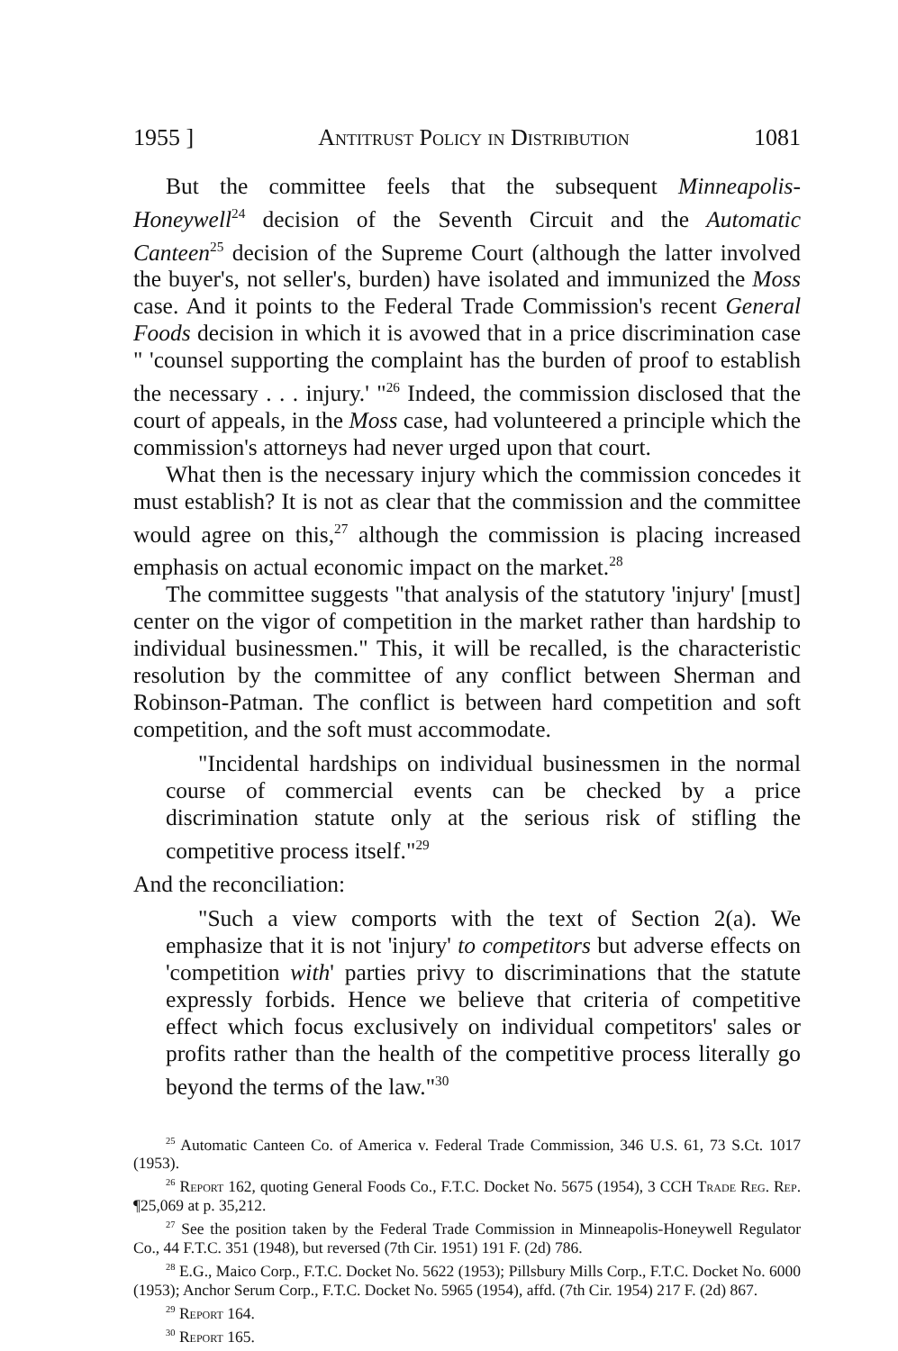1955 ] Antitrust Policy in Distribution 1081
But the committee feels that the subsequent Minneapolis-Honeywell<sup>24</sup> decision of the Seventh Circuit and the Automatic Canteen<sup>25</sup> decision of the Supreme Court (although the latter involved the buyer's, not seller's, burden) have isolated and immunized the Moss case. And it points to the Federal Trade Commission's recent General Foods decision in which it is avowed that in a price discrimination case " 'counsel supporting the complaint has the burden of proof to establish the necessary . . . injury.' "<sup>26</sup> Indeed, the commission disclosed that the court of appeals, in the Moss case, had volunteered a principle which the commission's attorneys had never urged upon that court.
What then is the necessary injury which the commission concedes it must establish? It is not as clear that the commission and the committee would agree on this,<sup>27</sup> although the commission is placing increased emphasis on actual economic impact on the market.<sup>28</sup>
The committee suggests "that analysis of the statutory 'injury' [must] center on the vigor of competition in the market rather than hardship to individual businessmen." This, it will be recalled, is the characteristic resolution by the committee of any conflict between Sherman and Robinson-Patman. The conflict is between hard competition and soft competition, and the soft must accommodate.
"Incidental hardships on individual businessmen in the normal course of commercial events can be checked by a price discrimination statute only at the serious risk of stifling the competitive process itself."<sup>29</sup>
And the reconciliation:
"Such a view comports with the text of Section 2(a). We emphasize that it is not 'injury' to competitors but adverse effects on 'competition with' parties privy to discriminations that the statute expressly forbids. Hence we believe that criteria of competitive effect which focus exclusively on individual competitors' sales or profits rather than the health of the competitive process literally go beyond the terms of the law."<sup>30</sup>
<sup>25</sup> Automatic Canteen Co. of America v. Federal Trade Commission, 346 U.S. 61, 73 S.Ct. 1017 (1953).
<sup>26</sup> Report 162, quoting General Foods Co., F.T.C. Docket No. 5675 (1954), 3 CCH Trade Reg. Rep. ¶25,069 at p. 35,212.
<sup>27</sup> See the position taken by the Federal Trade Commission in Minneapolis-Honeywell Regulator Co., 44 F.T.C. 351 (1948), but reversed (7th Cir. 1951) 191 F. (2d) 786.
<sup>28</sup> E.G., Maico Corp., F.T.C. Docket No. 5622 (1953); Pillsbury Mills Corp., F.T.C. Docket No. 6000 (1953); Anchor Serum Corp., F.T.C. Docket No. 5965 (1954), affd. (7th Cir. 1954) 217 F. (2d) 867.
<sup>29</sup> Report 164.
<sup>30</sup> Report 165.